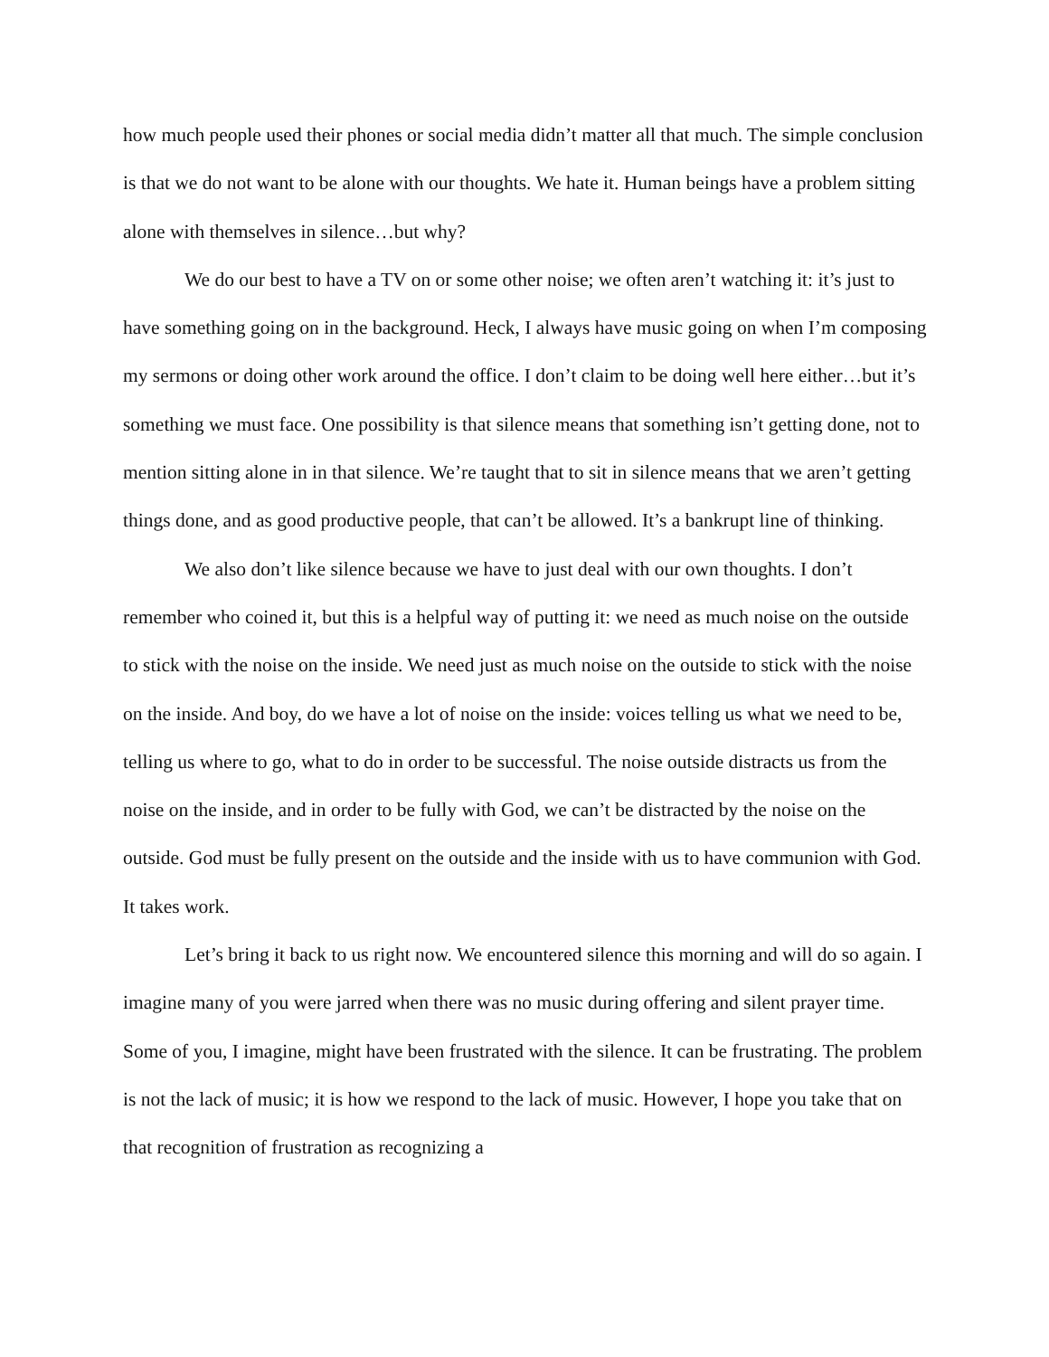how much people used their phones or social media didn’t matter all that much. The simple conclusion is that we do not want to be alone with our thoughts. We hate it. Human beings have a problem sitting alone with themselves in silence…but why?
We do our best to have a TV on or some other noise; we often aren’t watching it: it’s just to have something going on in the background. Heck, I always have music going on when I’m composing my sermons or doing other work around the office. I don’t claim to be doing well here either…but it’s something we must face. One possibility is that silence means that something isn’t getting done, not to mention sitting alone in in that silence. We’re taught that to sit in silence means that we aren’t getting things done, and as good productive people, that can’t be allowed. It’s a bankrupt line of thinking.
We also don’t like silence because we have to just deal with our own thoughts. I don’t remember who coined it, but this is a helpful way of putting it: we need as much noise on the outside to stick with the noise on the inside. We need just as much noise on the outside to stick with the noise on the inside. And boy, do we have a lot of noise on the inside: voices telling us what we need to be, telling us where to go, what to do in order to be successful. The noise outside distracts us from the noise on the inside, and in order to be fully with God, we can’t be distracted by the noise on the outside. God must be fully present on the outside and the inside with us to have communion with God. It takes work.
Let’s bring it back to us right now. We encountered silence this morning and will do so again. I imagine many of you were jarred when there was no music during offering and silent prayer time. Some of you, I imagine, might have been frustrated with the silence. It can be frustrating. The problem is not the lack of music; it is how we respond to the lack of music. However, I hope you take that on that recognition of frustration as recognizing a